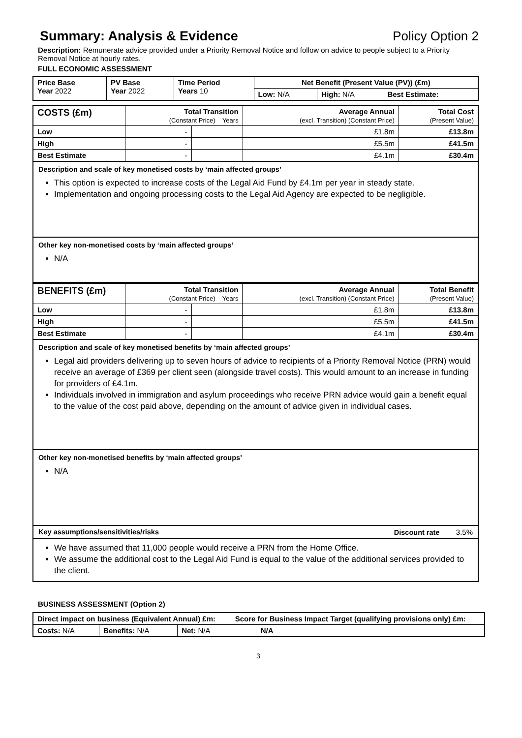Summary: Analysis & Evidence Policy Option 2
Description: Remunerate advice provided under a Priority Removal Notice and follow on advice to people subject to a Priority Removal Notice at hourly rates.
FULL ECONOMIC ASSESSMENT
| Price Base Year 2022 | PV Base Year 2022 | Time Period Years 10 | Net Benefit (Present Value (PV)) (£m) | | |
| | | | Low: N/A | High: N/A | Best Estimate: |
| COSTS (£m) | Total Transition (Constant Price) Years | | Average Annual (excl. Transition) (Constant Price) | Total Cost (Present Value) |
| Low | - | | £1.8m | £13.8m |
| High | - | | £5.5m | £41.5m |
| Best Estimate | - | | £4.1m | £30.4m |
Description and scale of key monetised costs by ‘main affected groups’
This option is expected to increase costs of the Legal Aid Fund by £4.1m per year in steady state.
Implementation and ongoing processing costs to the Legal Aid Agency are expected to be negligible.
Other key non-monetised costs by ‘main affected groups’
N/A
| BENEFITS (£m) | Total Transition (Constant Price) Years | | Average Annual (excl. Transition) (Constant Price) | Total Benefit (Present Value) |
| Low | - | | £1.8m | £13.8m |
| High | - | | £5.5m | £41.5m |
| Best Estimate | - | | £4.1m | £30.4m |
Description and scale of key monetised benefits by ‘main affected groups’
Legal aid providers delivering up to seven hours of advice to recipients of a Priority Removal Notice (PRN) would receive an average of £369 per client seen (alongside travel costs). This would amount to an increase in funding for providers of £4.1m.
Individuals involved in immigration and asylum proceedings who receive PRN advice would gain a benefit equal to the value of the cost paid above, depending on the amount of advice given in individual cases.
Other key non-monetised benefits by ‘main affected groups’
N/A
Key assumptions/sensitivities/risks Discount rate 3.5%
We have assumed that 11,000 people would receive a PRN from the Home Office.
We assume the additional cost to the Legal Aid Fund is equal to the value of the additional services provided to the client.
BUSINESS ASSESSMENT (Option 2)
| Direct impact on business (Equivalent Annual) £m: | | | Score for Business Impact Target (qualifying provisions only) £m: |
| --- | --- | --- | --- |
| Costs: N/A | Benefits: N/A | Net: N/A | |
| | | | N/A |
3